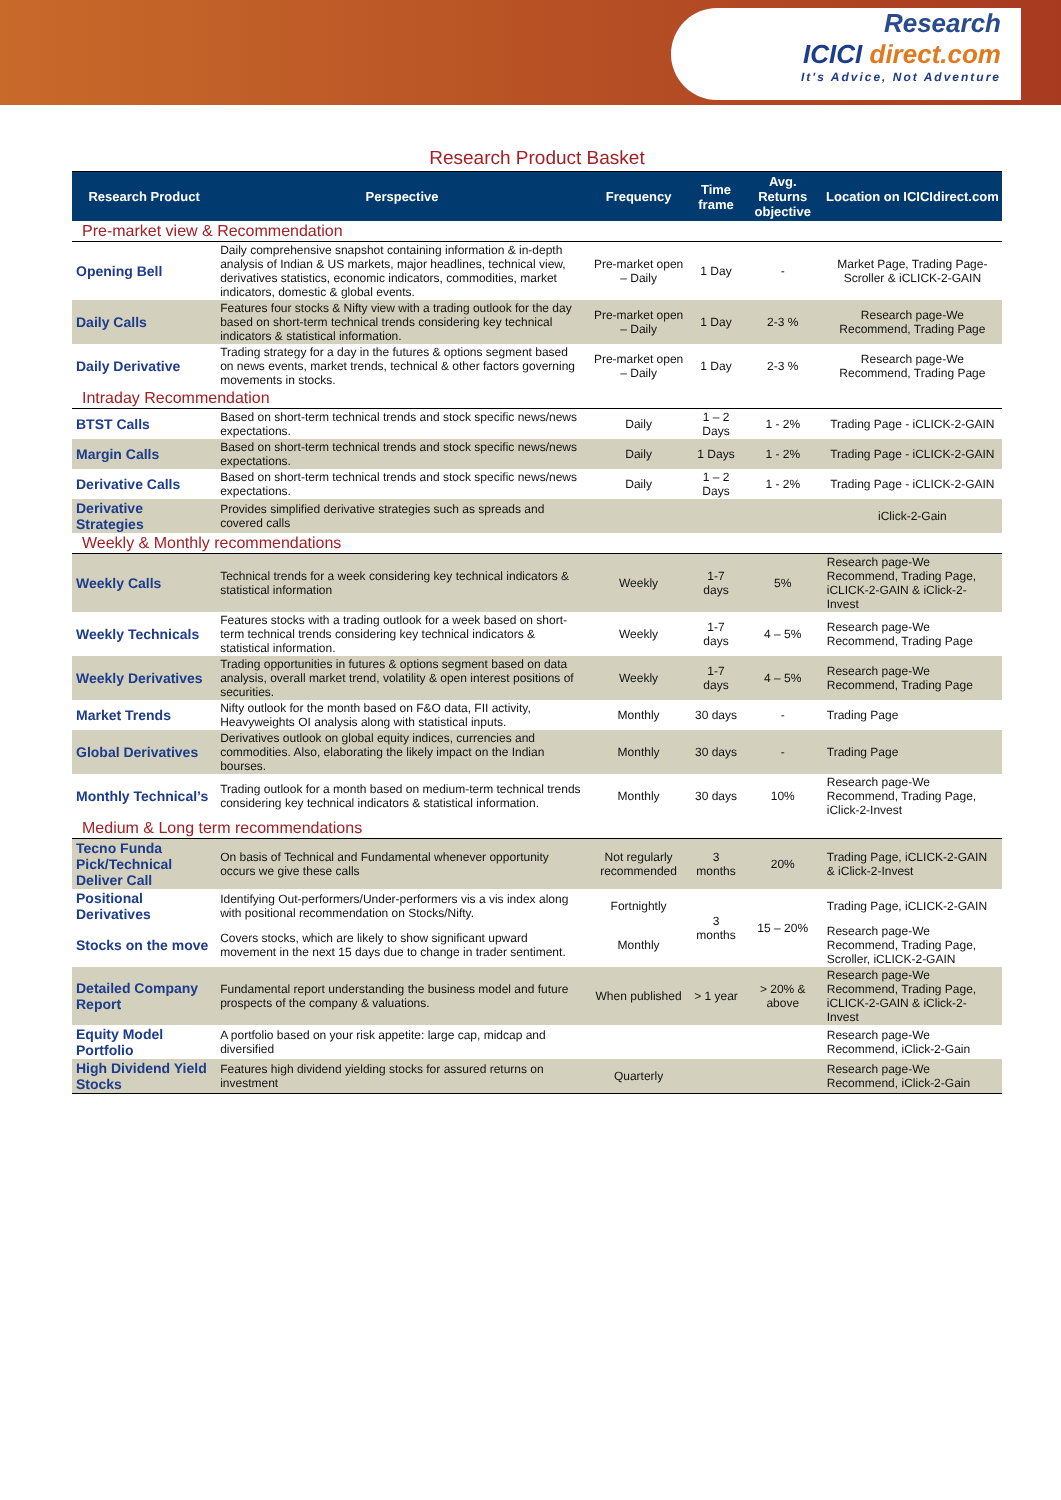Research
ICICI direct.com
It's Advice, Not Adventure
Research Product Basket
| Research Product | Perspective | Frequency | Time frame | Avg. Returns objective | Location on ICICIdirect.com |
| --- | --- | --- | --- | --- | --- |
| Pre-market view & Recommendation | | | | | |
| Opening Bell | Daily comprehensive snapshot containing information & in-depth analysis of Indian & US markets, major headlines, technical view, derivatives statistics, economic indicators, commodities, market indicators, domestic & global events. | Pre-market open – Daily | 1 Day | - | Market Page, Trading Page- Scroller & iCLICK-2-GAIN |
| Daily Calls | Features four stocks & Nifty view with a trading outlook for the day based on short-term technical trends considering key technical indicators & statistical information. | Pre-market open – Daily | 1 Day | 2-3 % | Research page-We Recommend, Trading Page |
| Daily Derivative | Trading strategy for a day in the futures & options segment based on news events, market trends, technical & other factors governing movements in stocks. | Pre-market open – Daily | 1 Day | 2-3 % | Research page-We Recommend, Trading Page |
| Intraday Recommendation | | | | | |
| BTST Calls | Based on short-term technical trends and stock specific news/news expectations. | Daily | 1 – 2 Days | 1 - 2% | Trading Page - iCLICK-2-GAIN |
| Margin Calls | Based on short-term technical trends and stock specific news/news expectations. | Daily | 1 Days | 1 - 2% | Trading Page - iCLICK-2-GAIN |
| Derivative Calls | Based on short-term technical trends and stock specific news/news expectations. | Daily | 1 – 2 Days | 1 - 2% | Trading Page - iCLICK-2-GAIN |
| Derivative Strategies | Provides simplified derivative strategies such as spreads and covered calls | | | | iClick-2-Gain |
| Weekly & Monthly recommendations | | | | | |
| Weekly Calls | Technical trends for a week considering key technical indicators & statistical information | Weekly | 1-7 days | 5% | Research page-We Recommend, Trading Page, iCLICK-2-GAIN & iClick-2-Invest |
| Weekly Technicals | Features stocks with a trading outlook for a week based on short-term technical trends considering key technical indicators & statistical information. | Weekly | 1-7 days | 4 – 5% | Research page-We Recommend, Trading Page |
| Weekly Derivatives | Trading opportunities in futures & options segment based on data analysis, overall market trend, volatility & open interest positions of securities. | Weekly | 1-7 days | 4 – 5% | Research page-We Recommend, Trading Page |
| Market Trends | Nifty outlook for the month based on F&O data, FII activity, Heavyweights OI analysis along with statistical inputs. | Monthly | 30 days | - | Trading Page |
| Global Derivatives | Derivatives outlook on global equity indices, currencies and commodities. Also, elaborating the likely impact on the Indian bourses. | Monthly | 30 days | - | Trading Page |
| Monthly Technical’s | Trading outlook for a month based on medium-term technical trends considering key technical indicators & statistical information. | Monthly | 30 days | 10% | Research page-We Recommend, Trading Page, iClick-2-Invest |
| Medium & Long term recommendations | | | | | |
| Tecno Funda Pick/Technical Deliver Call | On basis of Technical and Fundamental whenever opportunity occurs we give these calls | Not regularly recommended | 3 months | 20% | Trading Page, iCLICK-2-GAIN & iClick-2-Invest |
| Positional Derivatives | Identifying Out-performers/Under-performers vis a vis index along with positional recommendation on Stocks/Nifty. | Fortnightly | 3 months | 15 – 20% | Trading Page, iCLICK-2-GAIN |
| Stocks on the move | Covers stocks, which are likely to show significant upward movement in the next 15 days due to change in trader sentiment. | Monthly | | | Research page-We Recommend, Trading Page, Scroller, iCLICK-2-GAIN |
| Detailed Company Report | Fundamental report understanding the business model and future prospects of the company & valuations. | When published | > 1 year | > 20% & above | Research page-We Recommend, Trading Page, iCLICK-2-GAIN & iClick-2-Invest |
| Equity Model Portfolio | A portfolio based on your risk appetite: large cap, midcap and diversified | | | | Research page-We Recommend, iClick-2-Gain |
| High Dividend Yield Stocks | Features high dividend yielding stocks for assured returns on investment | Quarterly | | | Research page-We Recommend, iClick-2-Gain |